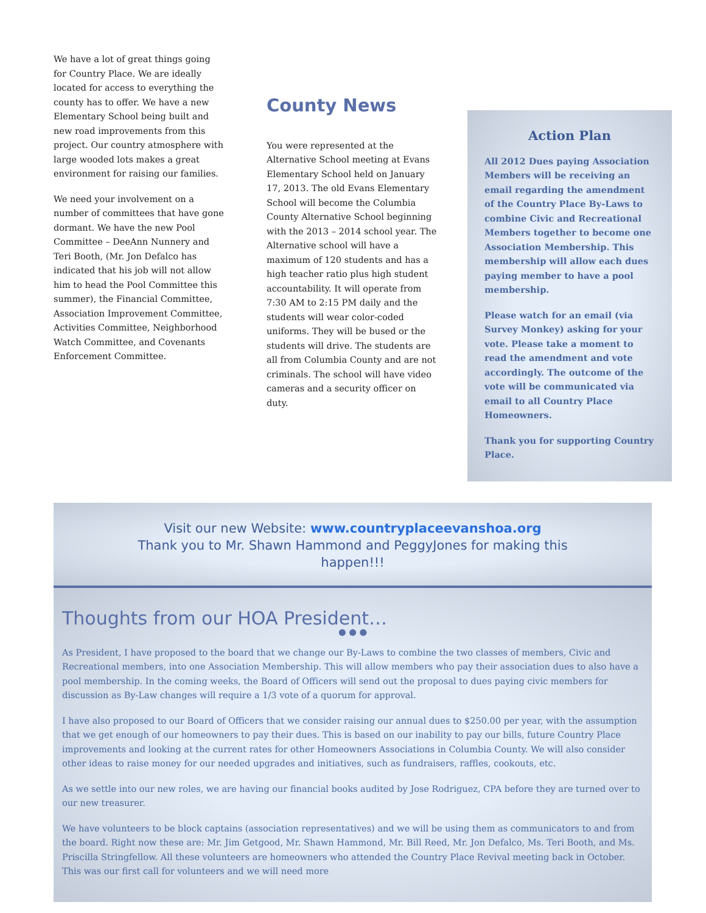We have a lot of great things going for Country Place. We are ideally located for access to everything the county has to offer. We have a new Elementary School being built and new road improvements from this project. Our country atmosphere with large wooded lots makes a great environment for raising our families.
We need your involvement on a number of committees that have gone dormant. We have the new Pool Committee – DeeAnn Nunnery and Teri Booth, (Mr. Jon Defalco has indicated that his job will not allow him to head the Pool Committee this summer), the Financial Committee, Association Improvement Committee, Activities Committee, Neighborhood Watch Committee, and Covenants Enforcement Committee.
County News
You were represented at the Alternative School meeting at Evans Elementary School held on January 17, 2013. The old Evans Elementary School will become the Columbia County Alternative School beginning with the 2013 – 2014 school year. The Alternative school will have a maximum of 120 students and has a high teacher ratio plus high student accountability. It will operate from 7:30 AM to 2:15 PM daily and the students will wear color-coded uniforms. They will be bused or the students will drive. The students are all from Columbia County and are not criminals. The school will have video cameras and a security officer on duty.
Action Plan
All 2012 Dues paying Association Members will be receiving an email regarding the amendment of the Country Place By-Laws to combine Civic and Recreational Members together to become one Association Membership. This membership will allow each dues paying member to have a pool membership.
Please watch for an email (via Survey Monkey) asking for your vote. Please take a moment to read the amendment and vote accordingly. The outcome of the vote will be communicated via email to all Country Place Homeowners.
Thank you for supporting Country Place.
Visit our new Website: www.countryplaceevanshoa.org
Thank you to Mr. Shawn Hammond and PeggyJones for making this
happen!!!
Thoughts from our HOA President…
● ● ●
As President, I have proposed to the board that we change our By-Laws to combine the two classes of members, Civic and Recreational members, into one Association Membership. This will allow members who pay their association dues to also have a pool membership. In the coming weeks, the Board of Officers will send out the proposal to dues paying civic members for discussion as By-Law changes will require a 1/3 vote of a quorum for approval.
I have also proposed to our Board of Officers that we consider raising our annual dues to $250.00 per year, with the assumption that we get enough of our homeowners to pay their dues. This is based on our inability to pay our bills, future Country Place improvements and looking at the current rates for other Homeowners Associations in Columbia County. We will also consider other ideas to raise money for our needed upgrades and initiatives, such as fundraisers, raffles, cookouts, etc.
As we settle into our new roles, we are having our financial books audited by Jose Rodriguez, CPA before they are turned over to our new treasurer.
We have volunteers to be block captains (association representatives) and we will be using them as communicators to and from the board. Right now these are: Mr. Jim Getgood, Mr. Shawn Hammond, Mr. Bill Reed, Mr. Jon Defalco, Ms. Teri Booth, and Ms. Priscilla Stringfellow. All these volunteers are homeowners who attended the Country Place Revival meeting back in October. This was our first call for volunteers and we will need more